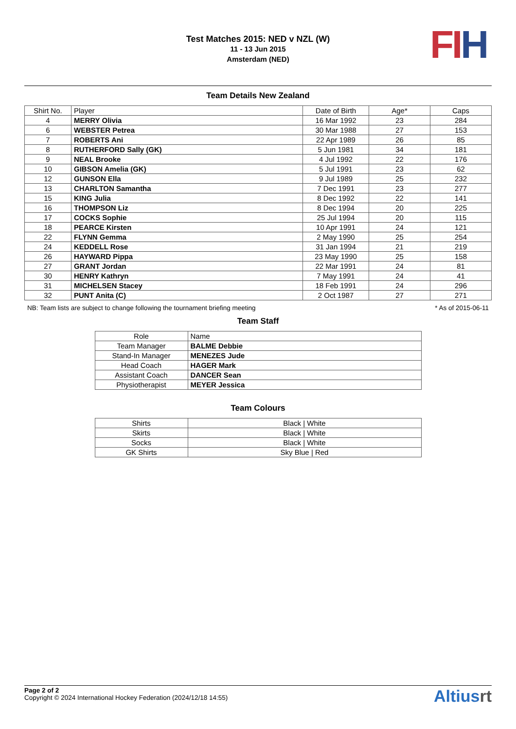Test Matches 2015: NED v NZL (W)
11 - 13 Jun 2015
Amsterdam (NED)
FI H
Team Details New Zealand
| Shirt No. | Player | Date of Birth | Age* | Caps |
| --- | --- | --- | --- | --- |
| 4 | MERRY Olivia | 16 Mar 1992 | 23 | 284 |
| 6 | WEBSTER Petrea | 30 Mar 1988 | 27 | 153 |
| 7 | ROBERTS Ani | 22 Apr 1989 | 26 | 85 |
| 8 | RUTHERFORD Sally (GK) | 5 Jun 1981 | 34 | 181 |
| 9 | NEAL Brooke | 4 Jul 1992 | 22 | 176 |
| 10 | GIBSON Amelia (GK) | 5 Jul 1991 | 23 | 62 |
| 12 | GUNSON Ella | 9 Jul 1989 | 25 | 232 |
| 13 | CHARLTON Samantha | 7 Dec 1991 | 23 | 277 |
| 15 | KING Julia | 8 Dec 1992 | 22 | 141 |
| 16 | THOMPSON Liz | 8 Dec 1994 | 20 | 225 |
| 17 | COCKS Sophie | 25 Jul 1994 | 20 | 115 |
| 18 | PEARCE Kirsten | 10 Apr 1991 | 24 | 121 |
| 22 | FLYNN Gemma | 2 May 1990 | 25 | 254 |
| 24 | KEDDELL Rose | 31 Jan 1994 | 21 | 219 |
| 26 | HAYWARD Pippa | 23 May 1990 | 25 | 158 |
| 27 | GRANT Jordan | 22 Mar 1991 | 24 | 81 |
| 30 | HENRY Kathryn | 7 May 1991 | 24 | 41 |
| 31 | MICHELSEN Stacey | 18 Feb 1991 | 24 | 296 |
| 32 | PUNT Anita (C) | 2 Oct 1987 | 27 | 271 |
NB: Team lists are subject to change following the tournament briefing meeting * As of 2015-06-11
Team Staff
| Role | Name |
| Team Manager | BALME Debbie |
| Stand-In Manager | MENEZES Jude |
| Head Coach | HAGER Mark |
| Assistant Coach | DANCER Sean |
| Physiotherapist | MEYER Jessica |
Team Colours
| Shirts | Black / White |
| Skirts | Black / White |
| Socks | Black / White |
| GK Shirts | Sky Blue / Red |
Page 2 of 2
Copyright © 2024 International Hockey Federation (2024/12/18 14:55)
Altiusrt